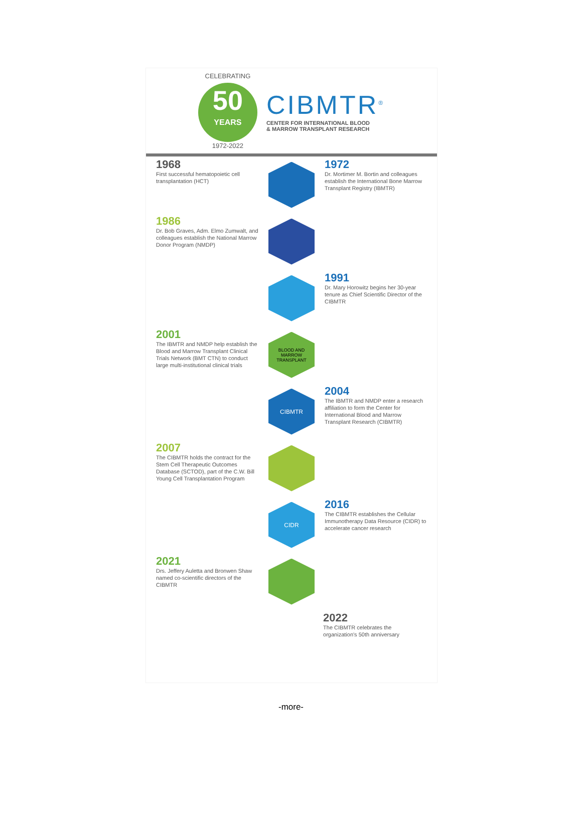CELEBRATING
50
YEARS
1972-2022
CIBMTR<sup>®</sup>
CENTER FOR INTERNATIONAL BLOOD
& MARROW TRANSPLANT RESEARCH
1968
First successful hematopoietic cell transplantation (HCT)
1972
Dr. Mortimer M. Bortin and colleagues establish the International Bone Marrow Transplant Registry (IBMTR)
1986
Dr. Bob Graves, Adm. Elmo Zumwalt, and colleagues establish the National Marrow Donor Program (NMDP)
1991
Dr. Mary Horowitz begins her 30-year tenure as Chief Scientific Director of the CIBMTR
2001
The IBMTR and NMDP help establish the Blood and Marrow Transplant Clinical Trials Network (BMT CTN) to conduct large multi-institutional clinical trials
BLOOD AND MARROW TRANSPLANT
CIBMTR
2004
The IBMTR and NMDP enter a research affiliation to form the Center for International Blood and Marrow Transplant Research (CIBMTR)
2007
The CIBMTR holds the contract for the Stem Cell Therapeutic Outcomes Database (SCTOD), part of the C.W. Bill Young Cell Transplantation Program
CIDR
2016
The CIBMTR establishes the Cellular Immunotherapy Data Resource (CIDR) to accelerate cancer research
2021
Drs. Jeffery Auletta and Bronwen Shaw named co-scientific directors of the CIBMTR
2022
The CIBMTR celebrates the organization's 50th anniversary
-more-